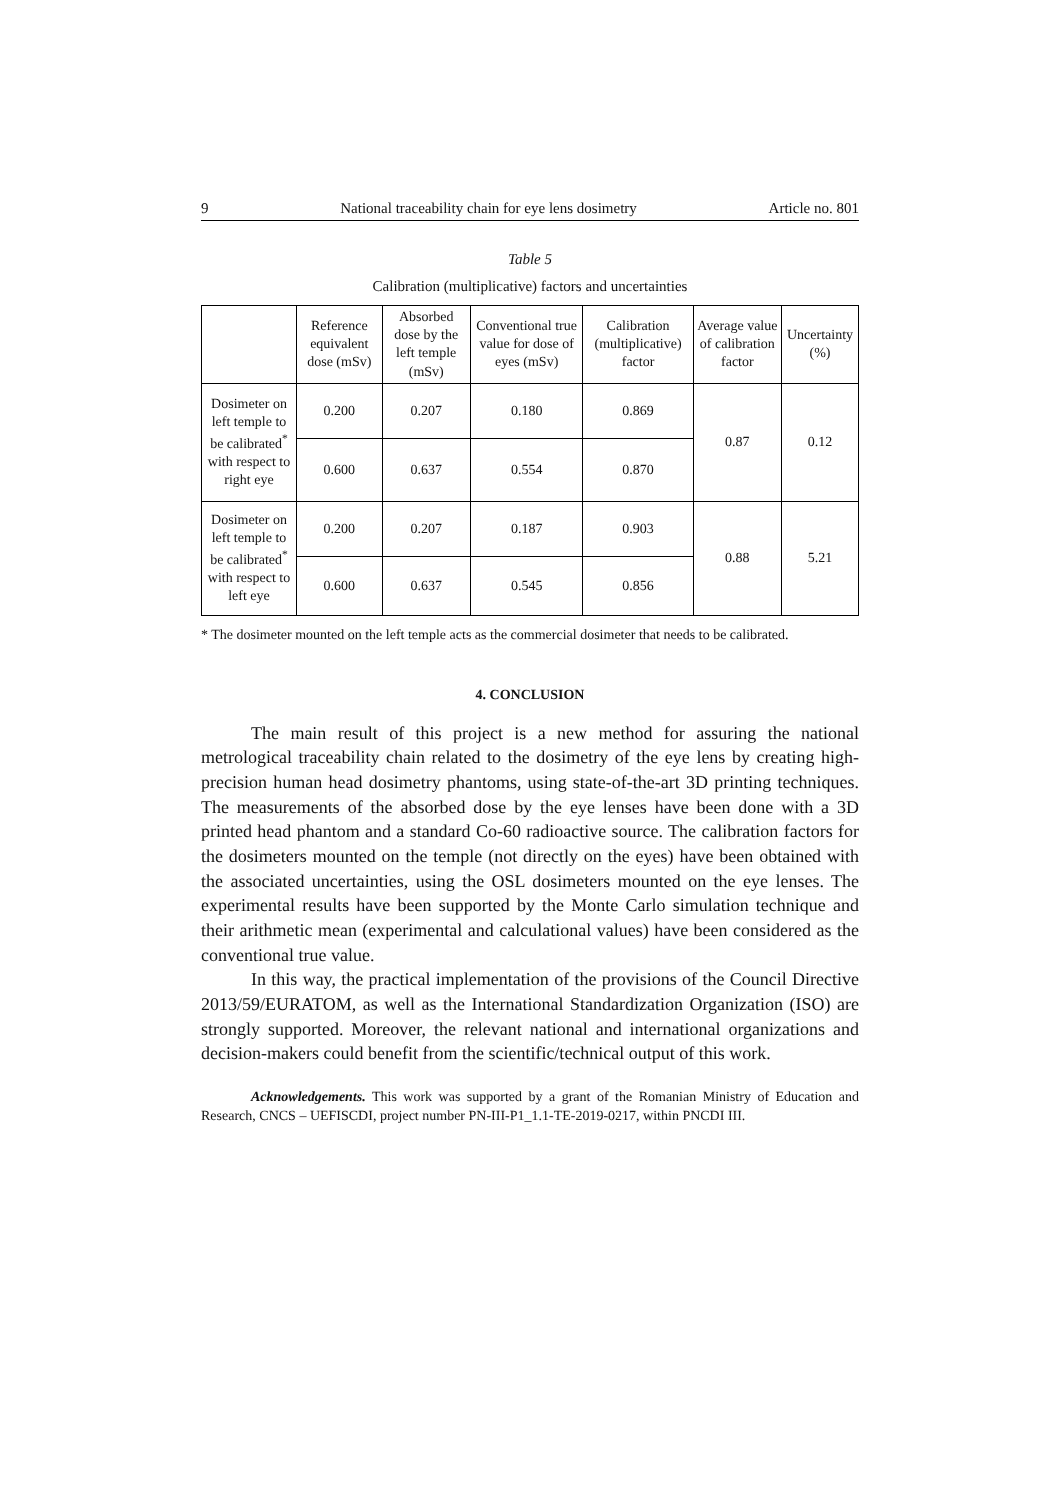9 National traceability chain for eye lens dosimetry Article no. 801
Table 5
Calibration (multiplicative) factors and uncertainties
| | Reference equivalent dose (mSv) | Absorbed dose by the left temple (mSv) | Conventional true value for dose of eyes (mSv) | Calibration (multiplicative) factor | Average value of calibration factor | Uncertainty (%) |
| --- | --- | --- | --- | --- | --- | --- |
| Dosimeter on left temple to be calibrated<sup>*</sup> with respect to right eye | 0.200 | 0.207 | 0.180 | 0.869 | 0.87 | 0.12 |
| | 0.600 | 0.637 | 0.554 | 0.870 | | |
| Dosimeter on left temple to be calibrated<sup>*</sup> with respect to left eye | 0.200 | 0.207 | 0.187 | 0.903 | 0.88 | 5.21 |
| | 0.600 | 0.637 | 0.545 | 0.856 | | |
* The dosimeter mounted on the left temple acts as the commercial dosimeter that needs to be calibrated.
4. CONCLUSION
The main result of this project is a new method for assuring the national metrological traceability chain related to the dosimetry of the eye lens by creating high-precision human head dosimetry phantoms, using state-of-the-art 3D printing techniques. The measurements of the absorbed dose by the eye lenses have been done with a 3D printed head phantom and a standard Co-60 radioactive source. The calibration factors for the dosimeters mounted on the temple (not directly on the eyes) have been obtained with the associated uncertainties, using the OSL dosimeters mounted on the eye lenses. The experimental results have been supported by the Monte Carlo simulation technique and their arithmetic mean (experimental and calculational values) have been considered as the conventional true value.
In this way, the practical implementation of the provisions of the Council Directive 2013/59/EURATOM, as well as the International Standardization Organization (ISO) are strongly supported. Moreover, the relevant national and international organizations and decision-makers could benefit from the scientific/technical output of this work.
Acknowledgements. This work was supported by a grant of the Romanian Ministry of Education and Research, CNCS – UEFISCDI, project number PN-III-P1_1.1-TE-2019-0217, within PNCDI III.